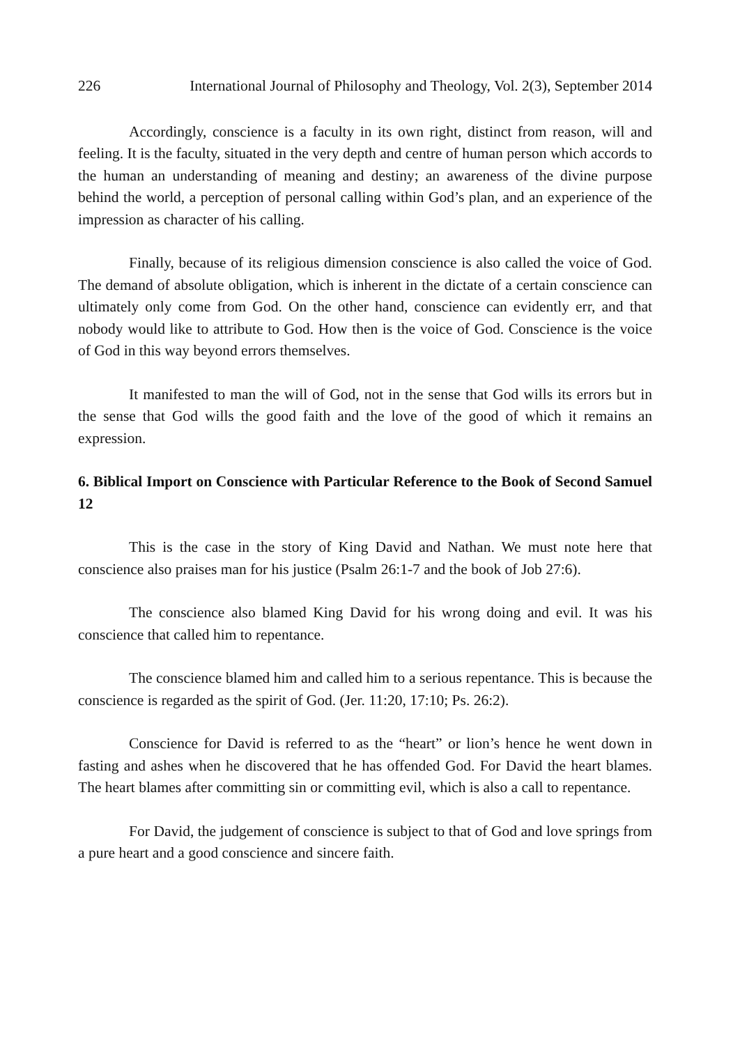226 International Journal of Philosophy and Theology, Vol. 2(3), September 2014
Accordingly, conscience is a faculty in its own right, distinct from reason, will and feeling. It is the faculty, situated in the very depth and centre of human person which accords to the human an understanding of meaning and destiny; an awareness of the divine purpose behind the world, a perception of personal calling within God’s plan, and an experience of the impression as character of his calling.
Finally, because of its religious dimension conscience is also called the voice of God. The demand of absolute obligation, which is inherent in the dictate of a certain conscience can ultimately only come from God. On the other hand, conscience can evidently err, and that nobody would like to attribute to God. How then is the voice of God. Conscience is the voice of God in this way beyond errors themselves.
It manifested to man the will of God, not in the sense that God wills its errors but in the sense that God wills the good faith and the love of the good of which it remains an expression.
6. Biblical Import on Conscience with Particular Reference to the Book of Second Samuel 12
This is the case in the story of King David and Nathan. We must note here that conscience also praises man for his justice (Psalm 26:1-7 and the book of Job 27:6).
The conscience also blamed King David for his wrong doing and evil. It was his conscience that called him to repentance.
The conscience blamed him and called him to a serious repentance. This is because the conscience is regarded as the spirit of God. (Jer. 11:20, 17:10; Ps. 26:2).
Conscience for David is referred to as the “heart” or lion’s hence he went down in fasting and ashes when he discovered that he has offended God. For David the heart blames. The heart blames after committing sin or committing evil, which is also a call to repentance.
For David, the judgement of conscience is subject to that of God and love springs from a pure heart and a good conscience and sincere faith.